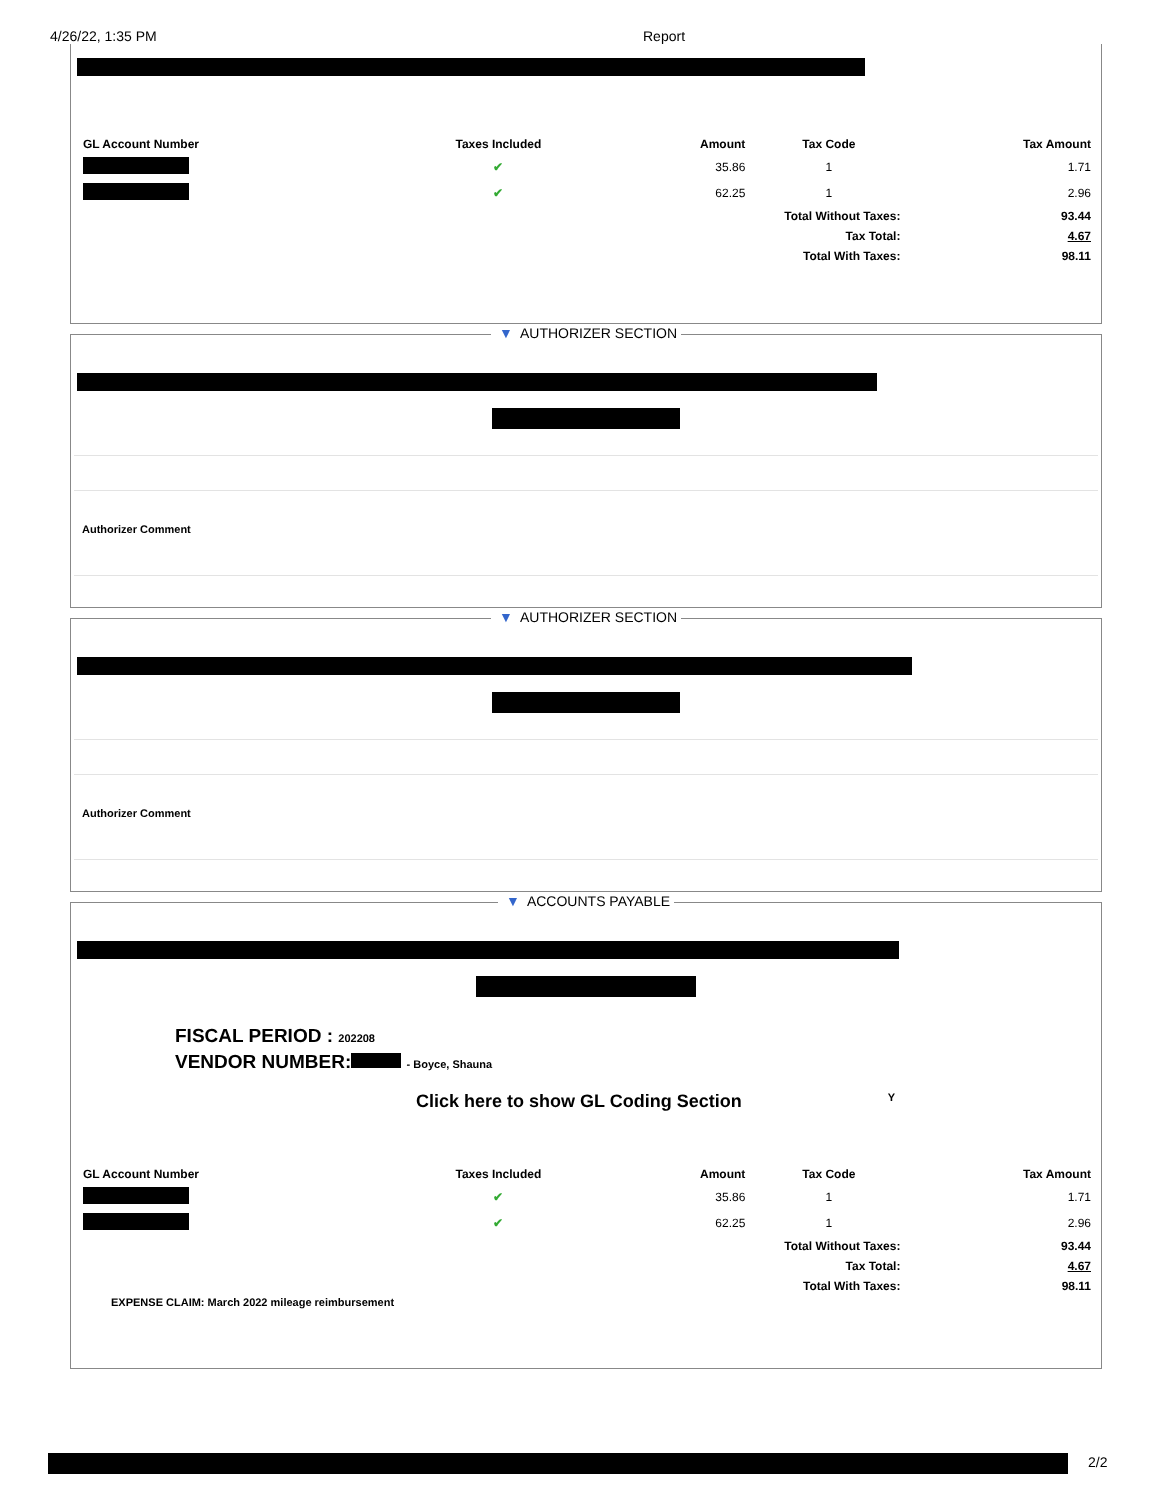4/26/22, 1:35 PM Report
| GL Account Number | Taxes Included | Amount | Tax Code | Tax Amount |
| --- | --- | --- | --- | --- |
| | ✔ | 35.86 | 1 | 1.71 |
| | ✔ | 62.25 | 1 | 2.96 |
| Total Without Taxes: | | | | 93.44 |
| Tax Total: | | | | 4.67 |
| Total With Taxes: | | | | 98.11 |
▼ AUTHORIZER SECTION
Authorizer Comment
▼ AUTHORIZER SECTION
Authorizer Comment
▼ ACCOUNTS PAYABLE
FISCAL PERIOD : 202208
VENDOR NUMBER: - Boyce, Shauna
Click here to show GL Coding Section
Y
| GL Account Number | Taxes Included | Amount | Tax Code | Tax Amount |
| --- | --- | --- | --- | --- |
| | ✔ | 35.86 | 1 | 1.71 |
| | ✔ | 62.25 | 1 | 2.96 |
| Total Without Taxes: | | | | 93.44 |
| Tax Total: | | | | 4.67 |
| Total With Taxes: | | | | 98.11 |
EXPENSE CLAIM: March 2022 mileage reimbursement
2/2